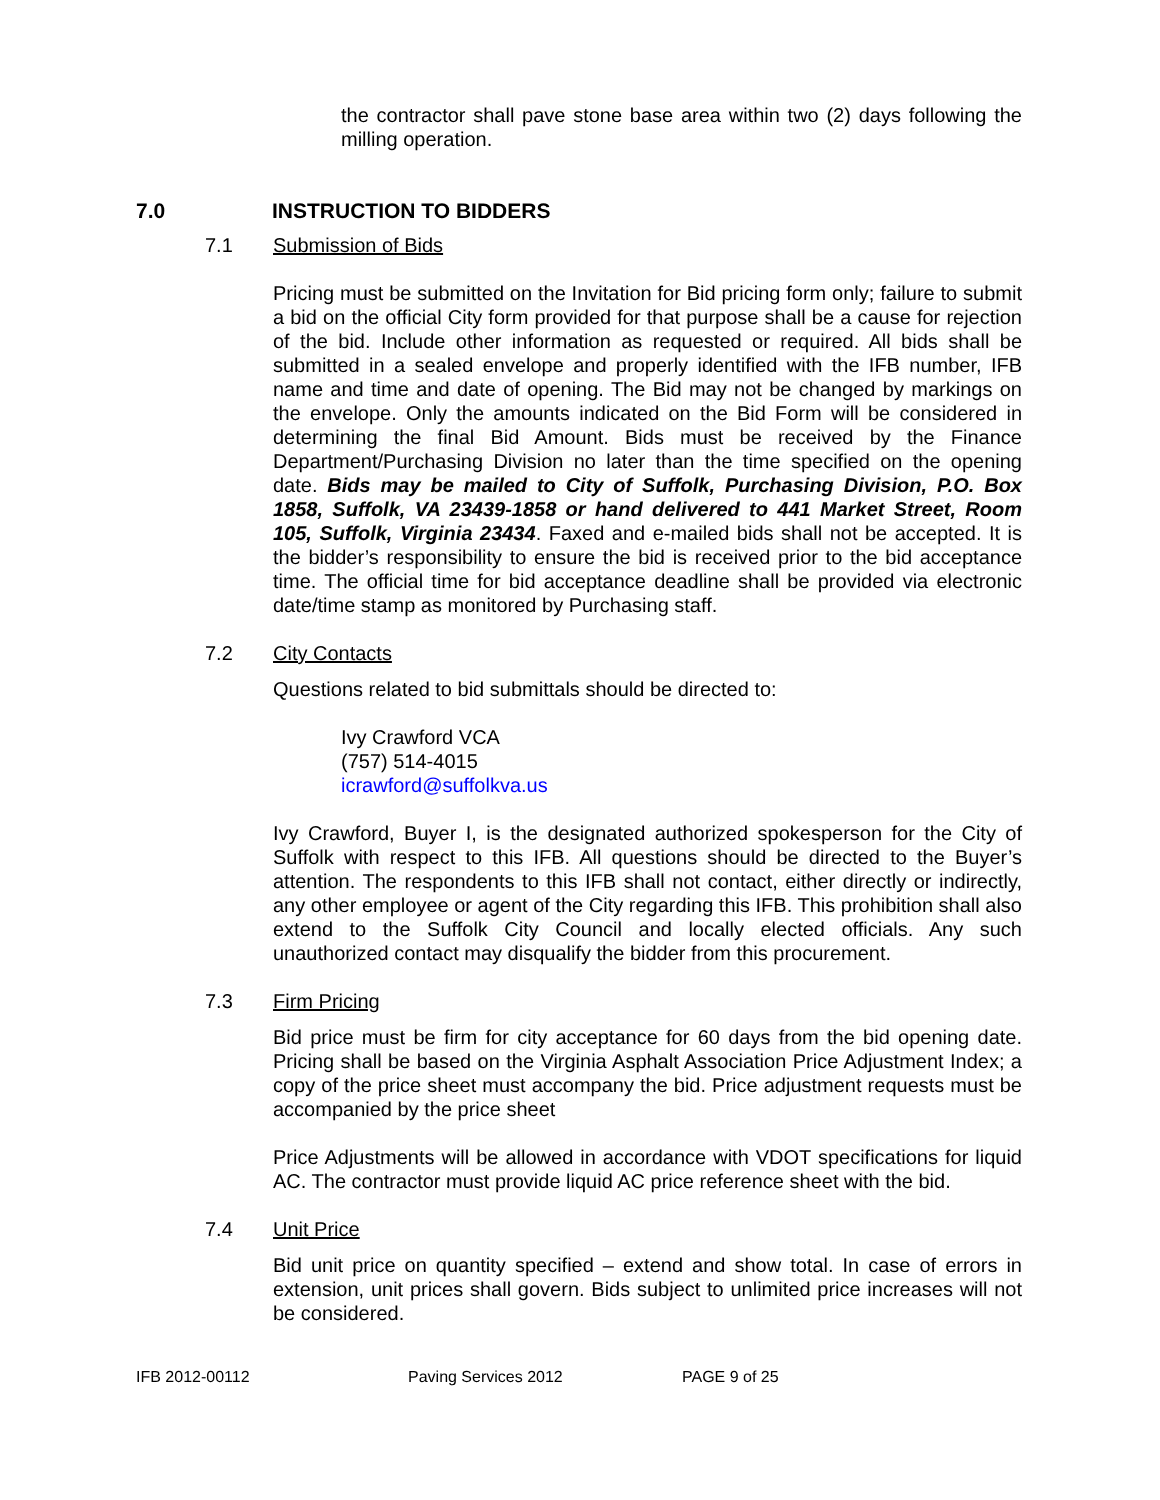the contractor shall pave stone base area within two (2) days following the milling operation.
7.0 INSTRUCTION TO BIDDERS
7.1 Submission of Bids
Pricing must be submitted on the Invitation for Bid pricing form only; failure to submit a bid on the official City form provided for that purpose shall be a cause for rejection of the bid. Include other information as requested or required. All bids shall be submitted in a sealed envelope and properly identified with the IFB number, IFB name and time and date of opening. The Bid may not be changed by markings on the envelope. Only the amounts indicated on the Bid Form will be considered in determining the final Bid Amount. Bids must be received by the Finance Department/Purchasing Division no later than the time specified on the opening date. Bids may be mailed to City of Suffolk, Purchasing Division, P.O. Box 1858, Suffolk, VA 23439-1858 or hand delivered to 441 Market Street, Room 105, Suffolk, Virginia 23434. Faxed and e-mailed bids shall not be accepted. It is the bidder’s responsibility to ensure the bid is received prior to the bid acceptance time. The official time for bid acceptance deadline shall be provided via electronic date/time stamp as monitored by Purchasing staff.
7.2 City Contacts
Questions related to bid submittals should be directed to:
Ivy Crawford VCA
(757) 514-4015
icrawford@suffolkva.us
Ivy Crawford, Buyer I, is the designated authorized spokesperson for the City of Suffolk with respect to this IFB. All questions should be directed to the Buyer’s attention. The respondents to this IFB shall not contact, either directly or indirectly, any other employee or agent of the City regarding this IFB. This prohibition shall also extend to the Suffolk City Council and locally elected officials. Any such unauthorized contact may disqualify the bidder from this procurement.
7.3 Firm Pricing
Bid price must be firm for city acceptance for 60 days from the bid opening date. Pricing shall be based on the Virginia Asphalt Association Price Adjustment Index; a copy of the price sheet must accompany the bid. Price adjustment requests must be accompanied by the price sheet
Price Adjustments will be allowed in accordance with VDOT specifications for liquid AC. The contractor must provide liquid AC price reference sheet with the bid.
7.4 Unit Price
Bid unit price on quantity specified – extend and show total. In case of errors in extension, unit prices shall govern. Bids subject to unlimited price increases will not be considered.
IFB 2012-00112 Paving Services 2012 PAGE 9 of 25